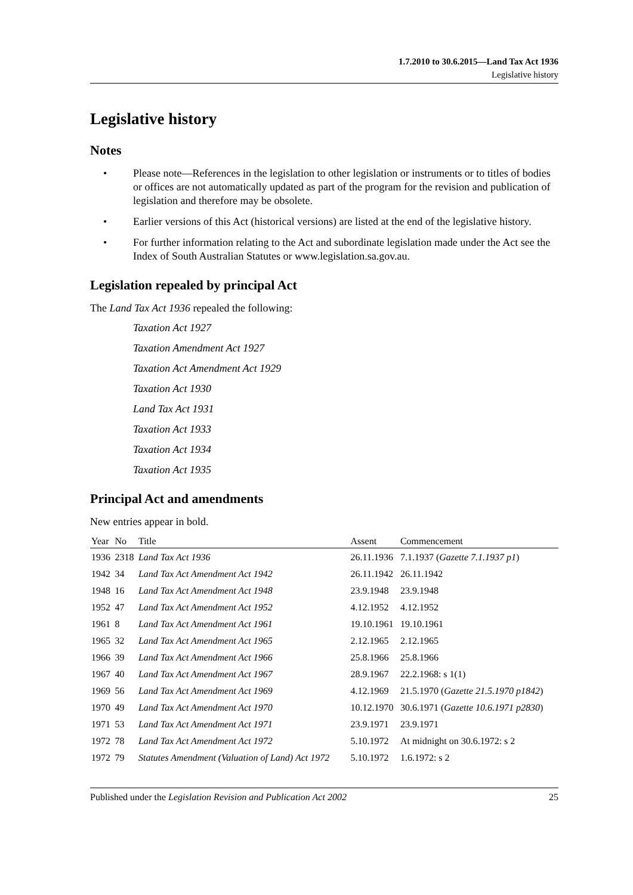1.7.2010 to 30.6.2015—Land Tax Act 1936
Legislative history
Legislative history
Notes
• Please note—References in the legislation to other legislation or instruments or to titles of bodies or offices are not automatically updated as part of the program for the revision and publication of legislation and therefore may be obsolete.
• Earlier versions of this Act (historical versions) are listed at the end of the legislative history.
• For further information relating to the Act and subordinate legislation made under the Act see the Index of South Australian Statutes or www.legislation.sa.gov.au.
Legislation repealed by principal Act
The Land Tax Act 1936 repealed the following:
Taxation Act 1927
Taxation Amendment Act 1927
Taxation Act Amendment Act 1929
Taxation Act 1930
Land Tax Act 1931
Taxation Act 1933
Taxation Act 1934
Taxation Act 1935
Principal Act and amendments
New entries appear in bold.
| Year | No | Title | Assent | Commencement |
| --- | --- | --- | --- | --- |
| 1936 | 2318 | Land Tax Act 1936 | 26.11.1936 | 7.1.1937 ( Gazette 7.1.1937 p1 ) |
| 1942 | 34 | Land Tax Act Amendment Act 1942 | 26.11.1942 | 26.11.1942 |
| 1948 | 16 | Land Tax Act Amendment Act 1948 | 23.9.1948 | 23.9.1948 |
| 1952 | 47 | Land Tax Act Amendment Act 1952 | 4.12.1952 | 4.12.1952 |
| 1961 | 8 | Land Tax Act Amendment Act 1961 | 19.10.1961 | 19.10.1961 |
| 1965 | 32 | Land Tax Act Amendment Act 1965 | 2.12.1965 | 2.12.1965 |
| 1966 | 39 | Land Tax Act Amendment Act 1966 | 25.8.1966 | 25.8.1966 |
| 1967 | 40 | Land Tax Act Amendment Act 1967 | 28.9.1967 | 22.2.1968: s 1(1) |
| 1969 | 56 | Land Tax Act Amendment Act 1969 | 4.12.1969 | 21.5.1970 ( Gazette 21.5.1970 p1842 ) |
| 1970 | 49 | Land Tax Act Amendment Act 1970 | 10.12.1970 | 30.6.1971 ( Gazette 10.6.1971 p2830 ) |
| 1971 | 53 | Land Tax Act Amendment Act 1971 | 23.9.1971 | 23.9.1971 |
| 1972 | 78 | Land Tax Act Amendment Act 1972 | 5.10.1972 | At midnight on 30.6.1972: s 2 |
| 1972 | 79 | Statutes Amendment (Valuation of Land) Act 1972 | 5.10.1972 | 1.6.1972: s 2 |
Published under the Legislation Revision and Publication Act 2002 25